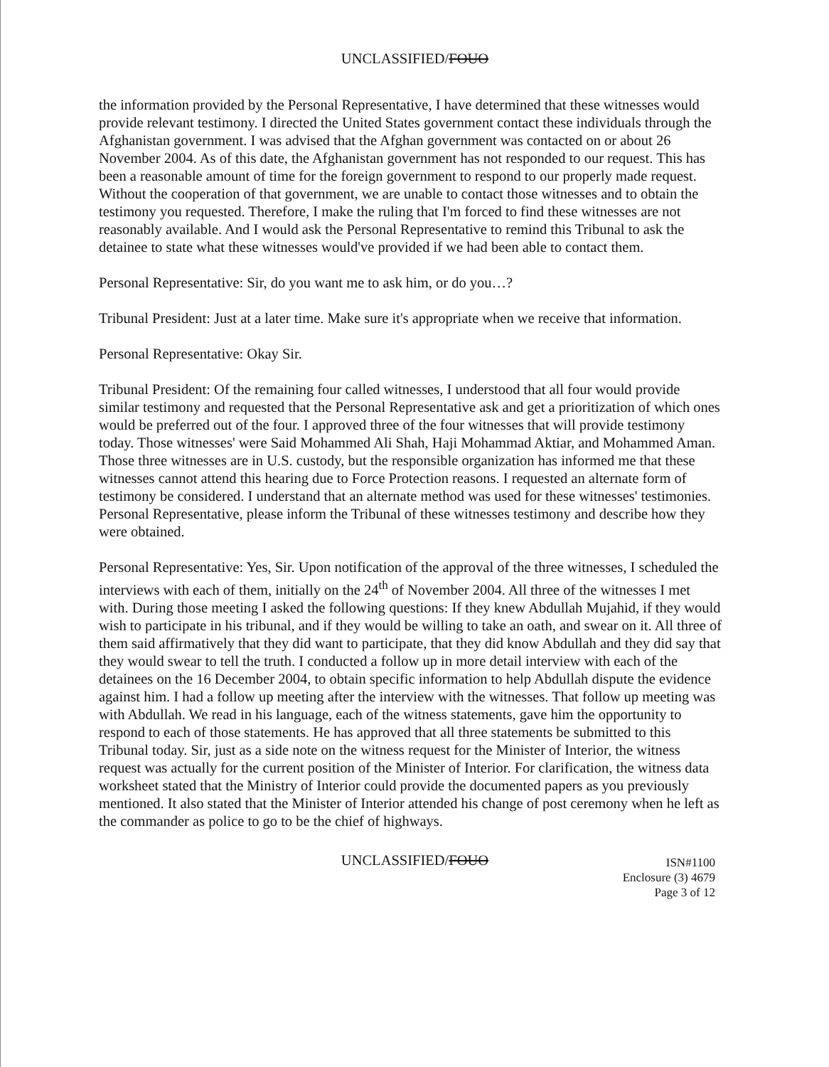UNCLASSIFIED/FOUO
the information provided by the Personal Representative, I have determined that these witnesses would provide relevant testimony. I directed the United States government contact these individuals through the Afghanistan government. I was advised that the Afghan government was contacted on or about 26 November 2004. As of this date, the Afghanistan government has not responded to our request. This has been a reasonable amount of time for the foreign government to respond to our properly made request. Without the cooperation of that government, we are unable to contact those witnesses and to obtain the testimony you requested. Therefore, I make the ruling that I'm forced to find these witnesses are not reasonably available. And I would ask the Personal Representative to remind this Tribunal to ask the detainee to state what these witnesses would've provided if we had been able to contact them.
Personal Representative: Sir, do you want me to ask him, or do you…?
Tribunal President: Just at a later time. Make sure it's appropriate when we receive that information.
Personal Representative: Okay Sir.
Tribunal President: Of the remaining four called witnesses, I understood that all four would provide similar testimony and requested that the Personal Representative ask and get a prioritization of which ones would be preferred out of the four. I approved three of the four witnesses that will provide testimony today. Those witnesses' were Said Mohammed Ali Shah, Haji Mohammad Aktiar, and Mohammed Aman. Those three witnesses are in U.S. custody, but the responsible organization has informed me that these witnesses cannot attend this hearing due to Force Protection reasons. I requested an alternate form of testimony be considered. I understand that an alternate method was used for these witnesses' testimonies. Personal Representative, please inform the Tribunal of these witnesses testimony and describe how they were obtained.
Personal Representative: Yes, Sir. Upon notification of the approval of the three witnesses, I scheduled the interviews with each of them, initially on the 24<sup>th</sup> of November 2004. All three of the witnesses I met with. During those meeting I asked the following questions: If they knew Abdullah Mujahid, if they would wish to participate in his tribunal, and if they would be willing to take an oath, and swear on it. All three of them said affirmatively that they did want to participate, that they did know Abdullah and they did say that they would swear to tell the truth. I conducted a follow up in more detail interview with each of the detainees on the 16 December 2004, to obtain specific information to help Abdullah dispute the evidence against him. I had a follow up meeting after the interview with the witnesses. That follow up meeting was with Abdullah. We read in his language, each of the witness statements, gave him the opportunity to respond to each of those statements. He has approved that all three statements be submitted to this Tribunal today. Sir, just as a side note on the witness request for the Minister of Interior, the witness request was actually for the current position of the Minister of Interior. For clarification, the witness data worksheet stated that the Ministry of Interior could provide the documented papers as you previously mentioned. It also stated that the Minister of Interior attended his change of post ceremony when he left as the commander as police to go to be the chief of highways.
UNCLASSIFIED/FOUO
ISN#1100
Enclosure (3) 4679
Page 3 of 12